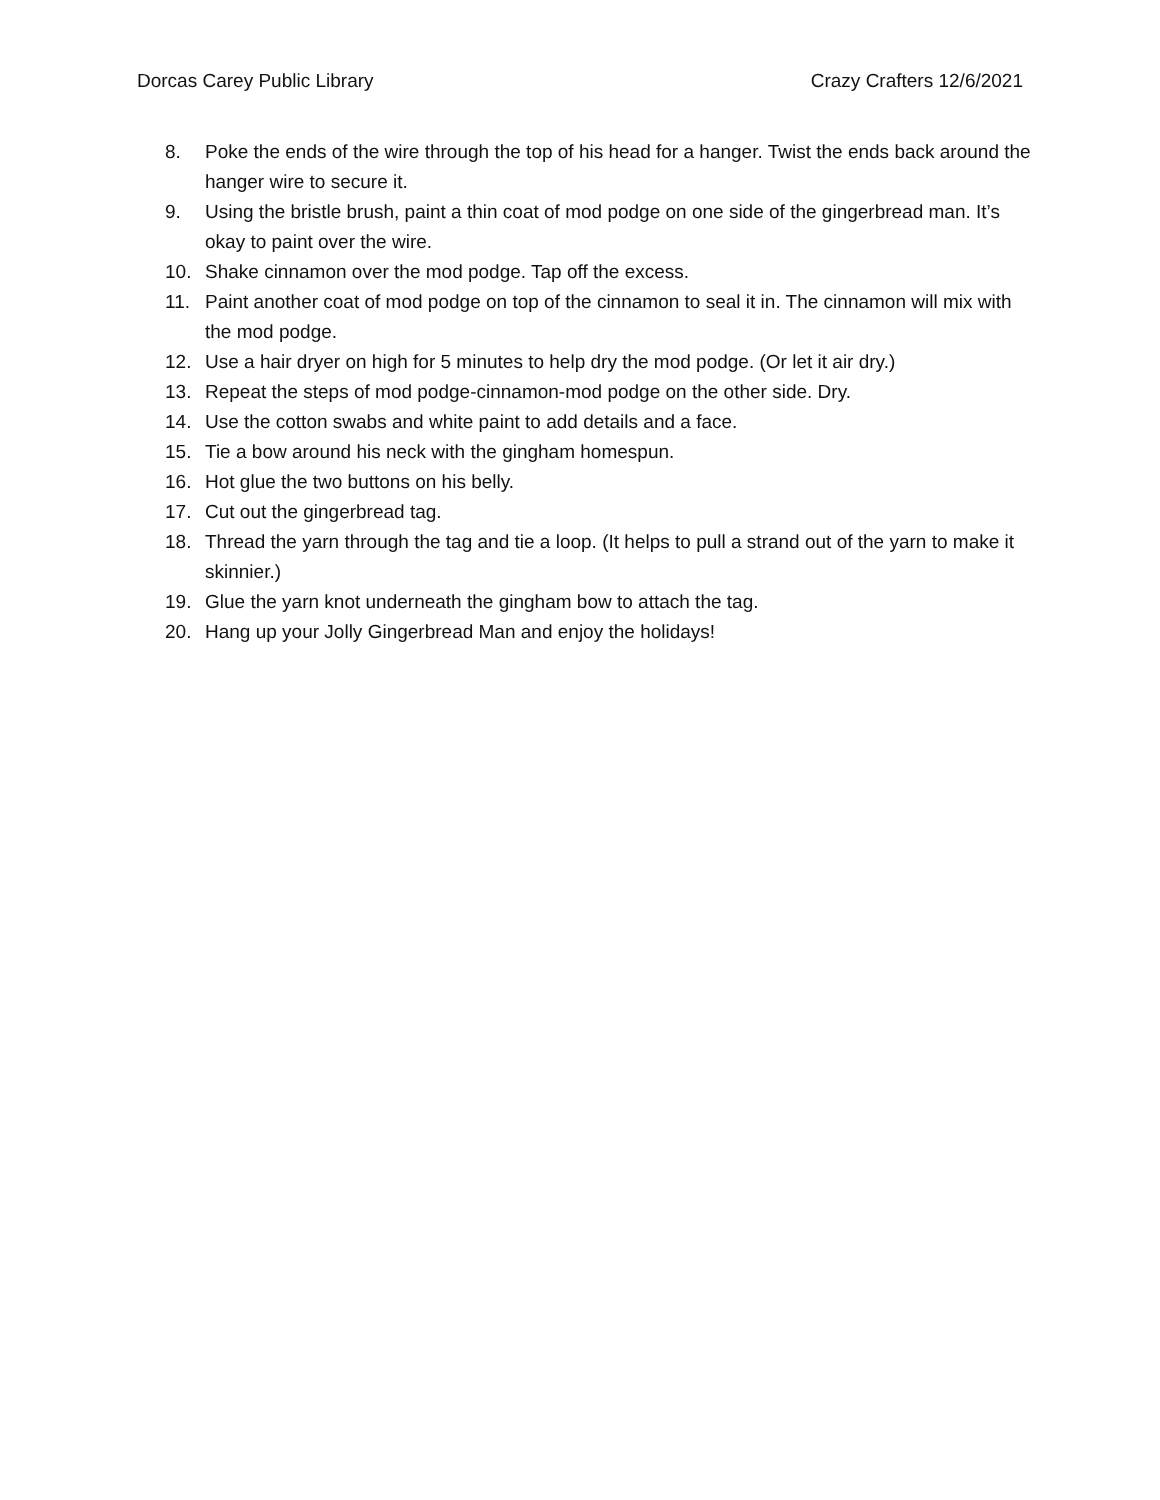Dorcas Carey Public Library Crazy Crafters 12/6/2021
8. Poke the ends of the wire through the top of his head for a hanger. Twist the ends back around the hanger wire to secure it.
9. Using the bristle brush, paint a thin coat of mod podge on one side of the gingerbread man. It’s okay to paint over the wire.
10. Shake cinnamon over the mod podge. Tap off the excess.
11. Paint another coat of mod podge on top of the cinnamon to seal it in. The cinnamon will mix with the mod podge.
12. Use a hair dryer on high for 5 minutes to help dry the mod podge. (Or let it air dry.)
13. Repeat the steps of mod podge-cinnamon-mod podge on the other side. Dry.
14. Use the cotton swabs and white paint to add details and a face.
15. Tie a bow around his neck with the gingham homespun.
16. Hot glue the two buttons on his belly.
17. Cut out the gingerbread tag.
18. Thread the yarn through the tag and tie a loop. (It helps to pull a strand out of the yarn to make it skinnier.)
19. Glue the yarn knot underneath the gingham bow to attach the tag.
20. Hang up your Jolly Gingerbread Man and enjoy the holidays!